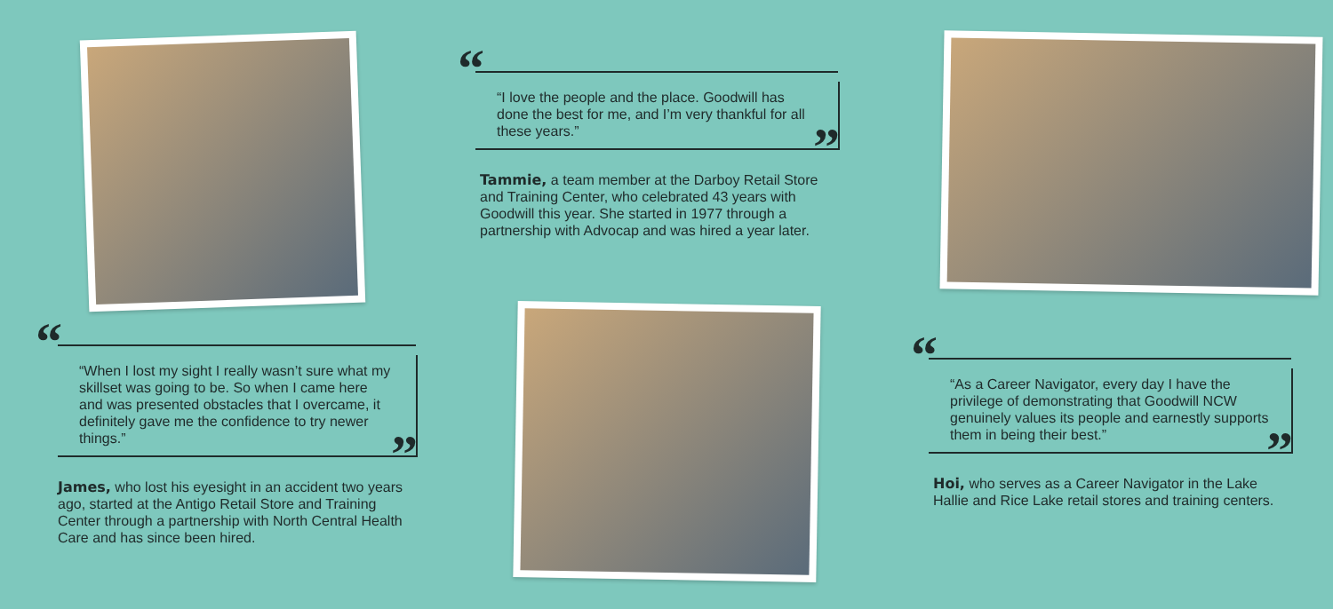“
“When I lost my sight I really wasn’t sure what my skillset was going to be. So when I came here and was presented obstacles that I overcame, it definitely gave me the confidence to try newer things.”
”
James, who lost his eyesight in an accident two years ago, started at the Antigo Retail Store and Training Center through a partnership with North Central Health Care and has since been hired.
“
“I love the people and the place. Goodwill has done the best for me, and I’m very thankful for all these years.”
”
Tammie, a team member at the Darboy Retail Store and Training Center, who celebrated 43 years with Goodwill this year. She started in 1977 through a partnership with Advocap and was hired a year later.
“
“As a Career Navigator, every day I have the privilege of demonstrating that Goodwill NCW genuinely values its people and earnestly supports them in being their best.”
”
Hoi, who serves as a Career Navigator in the Lake Hallie and Rice Lake retail stores and training centers.